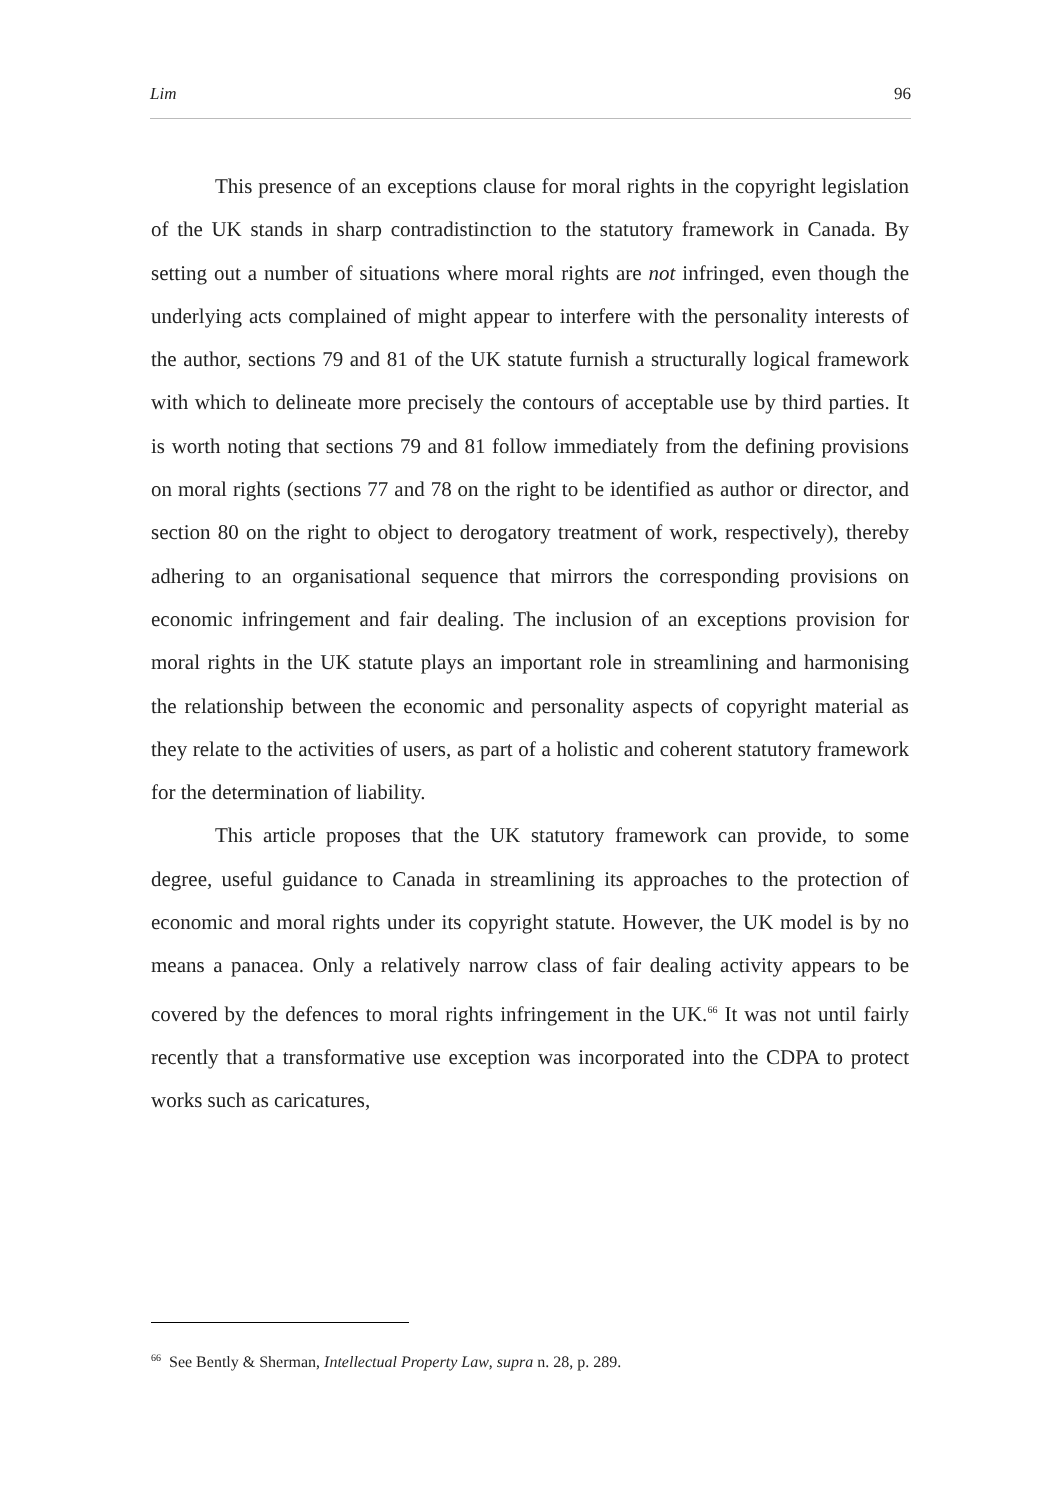Lim 96
This presence of an exceptions clause for moral rights in the copyright legislation of the UK stands in sharp contradistinction to the statutory framework in Canada. By setting out a number of situations where moral rights are not infringed, even though the underlying acts complained of might appear to interfere with the personality interests of the author, sections 79 and 81 of the UK statute furnish a structurally logical framework with which to delineate more precisely the contours of acceptable use by third parties. It is worth noting that sections 79 and 81 follow immediately from the defining provisions on moral rights (sections 77 and 78 on the right to be identified as author or director, and section 80 on the right to object to derogatory treatment of work, respectively), thereby adhering to an organisational sequence that mirrors the corresponding provisions on economic infringement and fair dealing. The inclusion of an exceptions provision for moral rights in the UK statute plays an important role in streamlining and harmonising the relationship between the economic and personality aspects of copyright material as they relate to the activities of users, as part of a holistic and coherent statutory framework for the determination of liability.
This article proposes that the UK statutory framework can provide, to some degree, useful guidance to Canada in streamlining its approaches to the protection of economic and moral rights under its copyright statute. However, the UK model is by no means a panacea. Only a relatively narrow class of fair dealing activity appears to be covered by the defences to moral rights infringement in the UK.<sup>66</sup> It was not until fairly recently that a transformative use exception was incorporated into the CDPA to protect works such as caricatures,
<sup>66</sup> See Bently & Sherman, Intellectual Property Law, supra n. 28, p. 289.